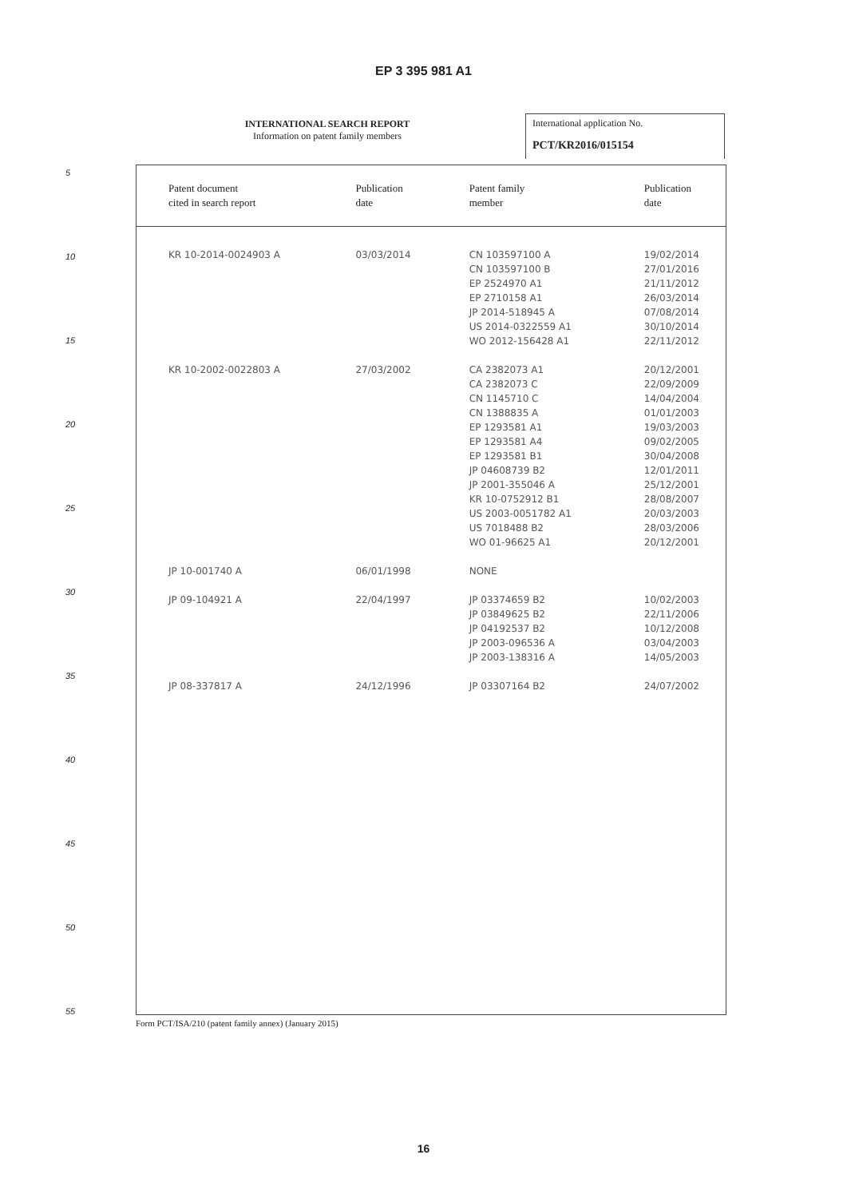EP 3 395 981 A1
INTERNATIONAL SEARCH REPORT
Information on patent family members
International application No.
PCT/KR2016/015154
| Patent document cited in search report | Publication date | Patent family member | Publication date |
| --- | --- | --- | --- |
| KR 10-2014-0024903 A | 03/03/2014 | CN 103597100 A CN 103597100 B EP 2524970 A1 EP 2710158 A1 JP 2014-518945 A US 2014-0322559 A1 WO 2012-156428 A1 | 19/02/2014 27/01/2016 21/11/2012 26/03/2014 07/08/2014 30/10/2014 22/11/2012 |
| KR 10-2002-0022803 A | 27/03/2002 | CA 2382073 A1 CA 2382073 C CN 1145710 C CN 1388835 A EP 1293581 A1 EP 1293581 A4 EP 1293581 B1 JP 04608739 B2 JP 2001-355046 A KR 10-0752912 B1 US 2003-0051782 A1 US 7018488 B2 WO 01-96625 A1 | 20/12/2001 22/09/2009 14/04/2004 01/01/2003 19/03/2003 09/02/2005 30/04/2008 12/01/2011 25/12/2001 28/08/2007 20/03/2003 28/03/2006 20/12/2001 |
| JP 10-001740 A | 06/01/1998 | NONE | |
| JP 09-104921 A | 22/04/1997 | JP 03374659 B2 JP 03849625 B2 JP 04192537 B2 JP 2003-096536 A JP 2003-138316 A | 10/02/2003 22/11/2006 10/12/2008 03/04/2003 14/05/2003 |
| JP 08-337817 A | 24/12/1996 | JP 03307164 B2 | 24/07/2002 |
Form PCT/ISA/210 (patent family annex) (January 2015)
5
10
15
20
25
30
35
40
45
50
55
16